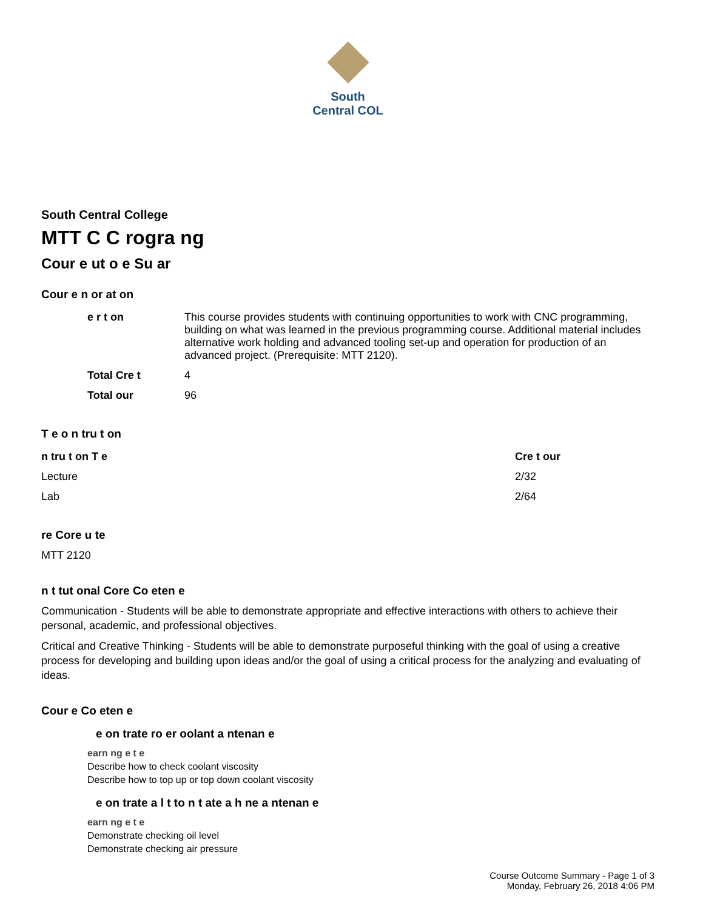South
Central COL
South Central College
MTT C C rogra ng
Cour e ut o e Su ar
Cour e n or at on
| e r t on | This course provides students with continuing opportunities to work with CNC programming, building on what was learned in the previous programming course. Additional material includes alternative work holding and advanced tooling set-up and operation for production of an advanced project. (Prerequisite: MTT 2120). |
| Total Cre t | 4 |
| Total our | 96 |
T e o n tru t on
| n tru t on T e | Cre t our |
| --- | --- |
| Lecture | 2/32 |
| Lab | 2/64 |
re Core u te
MTT 2120
n t tut onal Core Co eten e
Communication - Students will be able to demonstrate appropriate and effective interactions with others to achieve their personal, academic, and professional objectives.
Critical and Creative Thinking - Students will be able to demonstrate purposeful thinking with the goal of using a creative process for developing and building upon ideas and/or the goal of using a critical process for the analyzing and evaluating of ideas.
Cour e Co eten e
e on trate ro er oolant a ntenan e
earn ng e t e
Describe how to check coolant viscosity
Describe how to top up or top down coolant viscosity
e on trate a l t to n t ate a h ne a ntenan e
earn ng e t e
Demonstrate checking oil level
Demonstrate checking air pressure
Course Outcome Summary - Page 1 of 3
Monday, February 26, 2018 4:06 PM